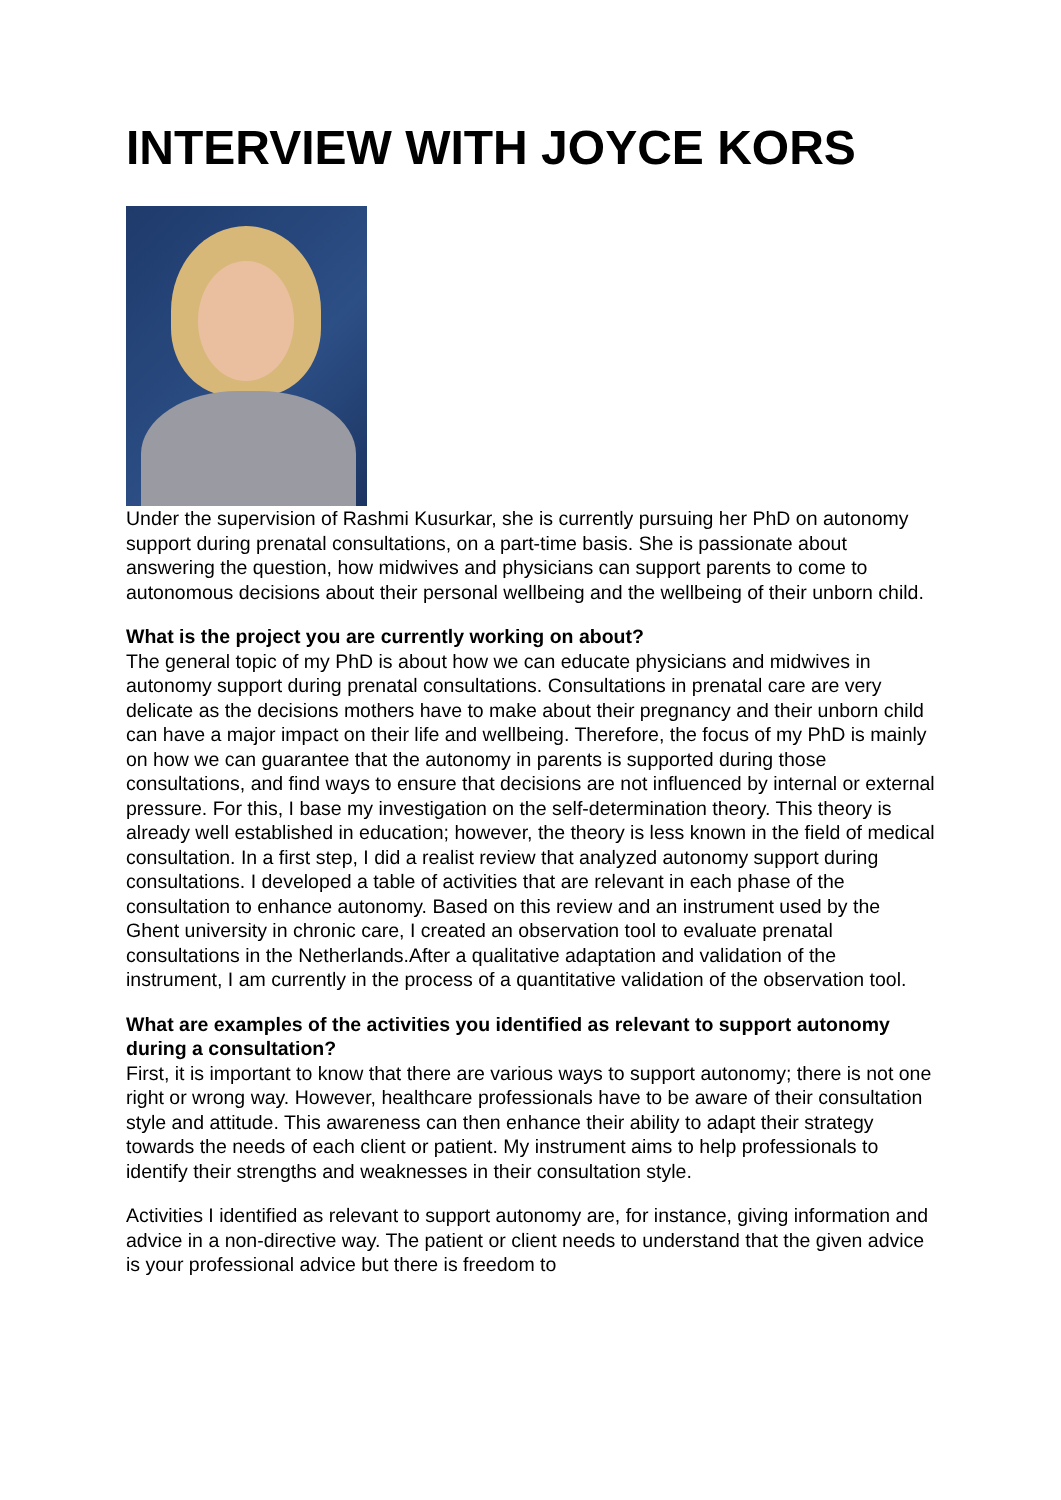INTERVIEW WITH JOYCE KORS
Under the supervision of Rashmi Kusurkar, she is currently pursuing her PhD on autonomy support during prenatal consultations, on a part-time basis. She is passionate about answering the question, how midwives and physicians can support parents to come to autonomous decisions about their personal wellbeing and the wellbeing of their unborn child.
What is the project you are currently working on about?
The general topic of my PhD is about how we can educate physicians and midwives in autonomy support during prenatal consultations. Consultations in prenatal care are very delicate as the decisions mothers have to make about their pregnancy and their unborn child can have a major impact on their life and wellbeing. Therefore, the focus of my PhD is mainly on how we can guarantee that the autonomy in parents is supported during those consultations, and find ways to ensure that decisions are not influenced by internal or external pressure. For this, I base my investigation on the self-determination theory. This theory is already well established in education; however, the theory is less known in the field of medical consultation. In a first step, I did a realist review that analyzed autonomy support during consultations. I developed a table of activities that are relevant in each phase of the consultation to enhance autonomy. Based on this review and an instrument used by the Ghent university in chronic care, I created an observation tool to evaluate prenatal consultations in the Netherlands.After a qualitative adaptation and validation of the instrument, I am currently in the process of a quantitative validation of the observation tool.
What are examples of the activities you identified as relevant to support autonomy during a consultation?
First, it is important to know that there are various ways to support autonomy; there is not one right or wrong way. However, healthcare professionals have to be aware of their consultation style and attitude. This awareness can then enhance their ability to adapt their strategy towards the needs of each client or patient. My instrument aims to help professionals to identify their strengths and weaknesses in their consultation style.
Activities I identified as relevant to support autonomy are, for instance, giving information and advice in a non-directive way. The patient or client needs to understand that the given advice is your professional advice but there is freedom to